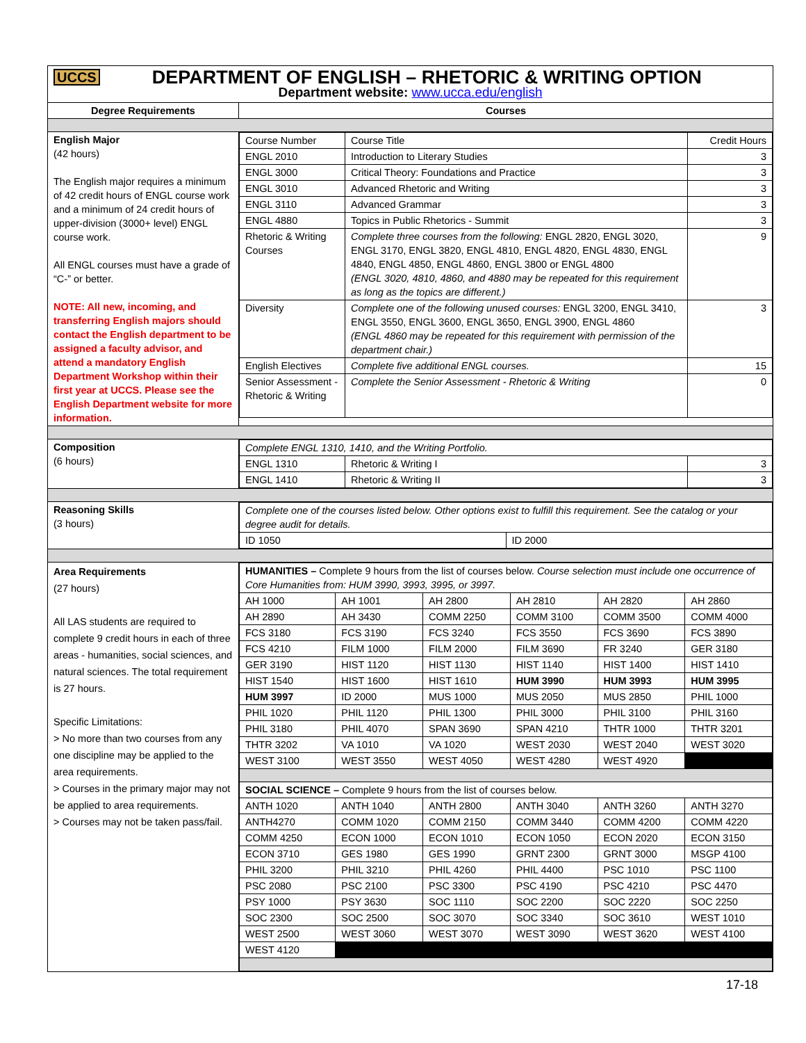| UCCS DEPARTMENT OF ENGLISH – RHETORIC & WRITING OPTION Department website: www.ucca.edu/english | |
| Degree Requirements | Courses |
| English Major (42 hours) The English major requires a minimum of 42 credit hours of ENGL course work and a minimum of 24 credit hours of upper-division (3000+ level) ENGL course work. All ENGL courses must have a grade of “C-” or better. NOTE: All new, incoming, and transferring English majors should contact the English department to be assigned a faculty advisor, and attend a mandatory English Department Workshop within their first year at UCCS. Please see the English Department website for more information. | / Course Number / Course Title / Credit Hours / / ENGL 2010 / Introduction to Literary Studies / 3 / / ENGL 3000 / Critical Theory: Foundations and Practice / 3 / / ENGL 3010 / Advanced Rhetoric and Writing / 3 / / ENGL 3110 / Advanced Grammar / 3 / / ENGL 4880 / Topics in Public Rhetorics - Summit / 3 / / Rhetoric & Writing Courses / Complete three courses from the following: ENGL 2820, ENGL 3020, ENGL 3170, ENGL 3820, ENGL 4810, ENGL 4820, ENGL 4830, ENGL 4840, ENGL 4850, ENGL 4860, ENGL 3800 or ENGL 4800 (ENGL 3020, 4810, 4860, and 4880 may be repeated for this requirement as long as the topics are different.) / 9 / / Diversity / Complete one of the following unused courses: ENGL 3200, ENGL 3410, ENGL 3550, ENGL 3600, ENGL 3650, ENGL 3900, ENGL 4860 (ENGL 4860 may be repeated for this requirement with permission of the department chair.) / 3 / / English Electives / Complete five additional ENGL courses. / 15 / / Senior Assessment - Rhetoric & Writing / Complete the Senior Assessment - Rhetoric & Writing / 0 / |
| Composition (6 hours) | / Complete ENGL 1310, 1410, and the Writing Portfolio. / / / / ENGL 1310 / Rhetoric & Writing I / 3 / / ENGL 1410 / Rhetoric & Writing II / 3 / |
| Reasoning Skills (3 hours) | / Complete one of the courses listed below. Other options exist to fulfill this requirement. See the catalog or your degree audit for details. / / / ID 1050 / ID 2000 / |
| Area Requirements (27 hours) All LAS students are required to complete 9 credit hours in each of three areas - humanities, social sciences, and natural sciences. The total requirement is 27 hours. Specific Limitations: > No more than two courses from any one discipline may be applied to the area requirements. > Courses in the primary major may not be applied to area requirements. > Courses may not be taken pass/fail. | / HUMANITIES – Complete 9 hours from the list of courses below. Course selection must include one occurrence of Core Humanities from: HUM 3990, 3993, 3995, or 3997. / / / / / / / AH 1000 / AH 1001 / AH 2800 / AH 2810 / AH 2820 / AH 2860 / / AH 2890 / AH 3430 / COMM 2250 / COMM 3100 / COMM 3500 / COMM 4000 / / FCS 3180 / FCS 3190 / FCS 3240 / FCS 3550 / FCS 3690 / FCS 3890 / / FCS 4210 / FILM 1000 / FILM 2000 / FILM 3690 / FR 3240 / GER 3180 / / GER 3190 / HIST 1120 / HIST 1130 / HIST 1140 / HIST 1400 / HIST 1410 / / HIST 1540 / HIST 1600 / HIST 1610 / HUM 3990 / HUM 3993 / HUM 3995 / / HUM 3997 / ID 2000 / MUS 1000 / MUS 2050 / MUS 2850 / PHIL 1000 / / PHIL 1020 / PHIL 1120 / PHIL 1300 / PHIL 3000 / PHIL 3100 / PHIL 3160 / / PHIL 3180 / PHIL 4070 / SPAN 3690 / SPAN 4210 / THTR 1000 / THTR 3201 / / THTR 3202 / VA 1010 / VA 1020 / WEST 2030 / WEST 2040 / WEST 3020 / / WEST 3100 / WEST 3550 / WEST 4050 / WEST 4280 / WEST 4920 / / / SOCIAL SCIENCE – Complete 9 hours from the list of courses below. / / / / / / / ANTH 1020 / ANTH 1040 / ANTH 2800 / ANTH 3040 / ANTH 3260 / ANTH 3270 / / ANTH4270 / COMM 1020 / COMM 2150 / COMM 3440 / COMM 4200 / COMM 4220 / / COMM 4250 / ECON 1000 / ECON 1010 / ECON 1050 / ECON 2020 / ECON 3150 / / ECON 3710 / GES 1980 / GES 1990 / GRNT 2300 / GRNT 3000 / MSGP 4100 / / PHIL 3200 / PHIL 3210 / PHIL 4260 / PHIL 4400 / PSC 1010 / PSC 1100 / / PSC 2080 / PSC 2100 / PSC 3300 / PSC 4190 / PSC 4210 / PSC 4470 / / PSY 1000 / PSY 3630 / SOC 1110 / SOC 2200 / SOC 2220 / SOC 2250 / / SOC 2300 / SOC 2500 / SOC 3070 / SOC 3340 / SOC 3610 / WEST 1010 / / WEST 2500 / WEST 3060 / WEST 3070 / WEST 3090 / WEST 3620 / WEST 4100 / / WEST 4120 / / / / / / |
17-18